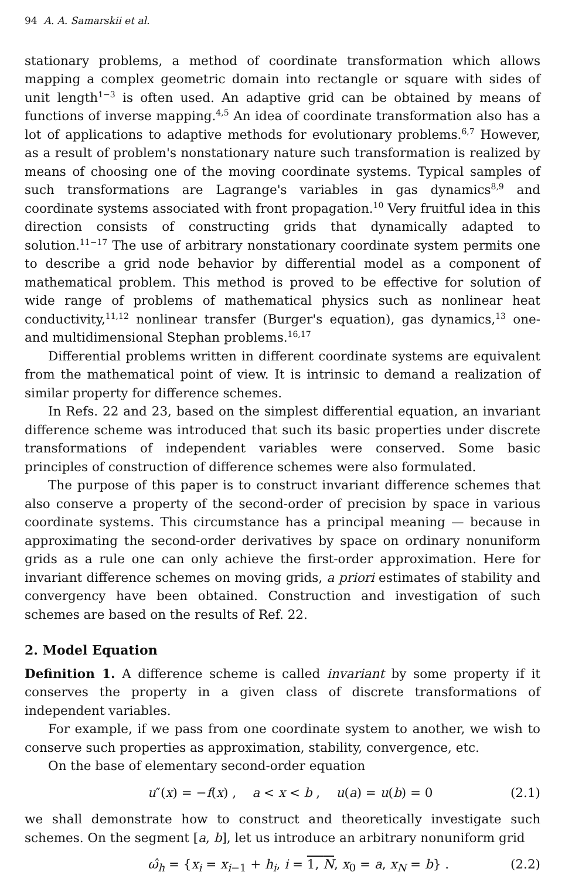94 A. A. Samarskii et al.
stationary problems, a method of coordinate transformation which allows mapping a complex geometric domain into rectangle or square with sides of unit length<sup>1−3</sup> is often used. An adaptive grid can be obtained by means of functions of inverse mapping.<sup>4,5</sup> An idea of coordinate transformation also has a lot of applications to adaptive methods for evolutionary problems.<sup>6,7</sup> However, as a result of problem's nonstationary nature such transformation is realized by means of choosing one of the moving coordinate systems. Typical samples of such transformations are Lagrange's variables in gas dynamics<sup>8,9</sup> and coordinate systems associated with front propagation.<sup>10</sup> Very fruitful idea in this direction consists of constructing grids that dynamically adapted to solution.<sup>11−17</sup> The use of arbitrary nonstationary coordinate system permits one to describe a grid node behavior by differential model as a component of mathematical problem. This method is proved to be effective for solution of wide range of problems of mathematical physics such as nonlinear heat conductivity,<sup>11,12</sup> nonlinear transfer (Burger's equation), gas dynamics,<sup>13</sup> one- and multidimensional Stephan problems.<sup>16,17</sup>
Differential problems written in different coordinate systems are equivalent from the mathematical point of view. It is intrinsic to demand a realization of similar property for difference schemes.
In Refs. 22 and 23, based on the simplest differential equation, an invariant difference scheme was introduced that such its basic properties under discrete transformations of independent variables were conserved. Some basic principles of construction of difference schemes were also formulated.
The purpose of this paper is to construct invariant difference schemes that also conserve a property of the second-order of precision by space in various coordinate systems. This circumstance has a principal meaning — because in approximating the second-order derivatives by space on ordinary nonuniform grids as a rule one can only achieve the first-order approximation. Here for invariant difference schemes on moving grids, a priori estimates of stability and convergency have been obtained. Construction and investigation of such schemes are based on the results of Ref. 22.
2. Model Equation
Definition 1. A difference scheme is called invariant by some property if it conserves the property in a given class of discrete transformations of independent variables.
For example, if we pass from one coordinate system to another, we wish to conserve such properties as approximation, stability, convergence, etc.
On the base of elementary second-order equation
u″(x) = −f(x) , a < x < b , u(a) = u(b) = 0 (2.1)
we shall demonstrate how to construct and theoretically investigate such schemes. On the segment [a, b], let us introduce an arbitrary nonuniform grid
ω̂<sub>h</sub> = {x<sub>i</sub> = x<sub>i−1</sub> + h<sub>i</sub>, i = 1, N, x<sub>0</sub> = a, x<sub>N</sub> = b} . (2.2)